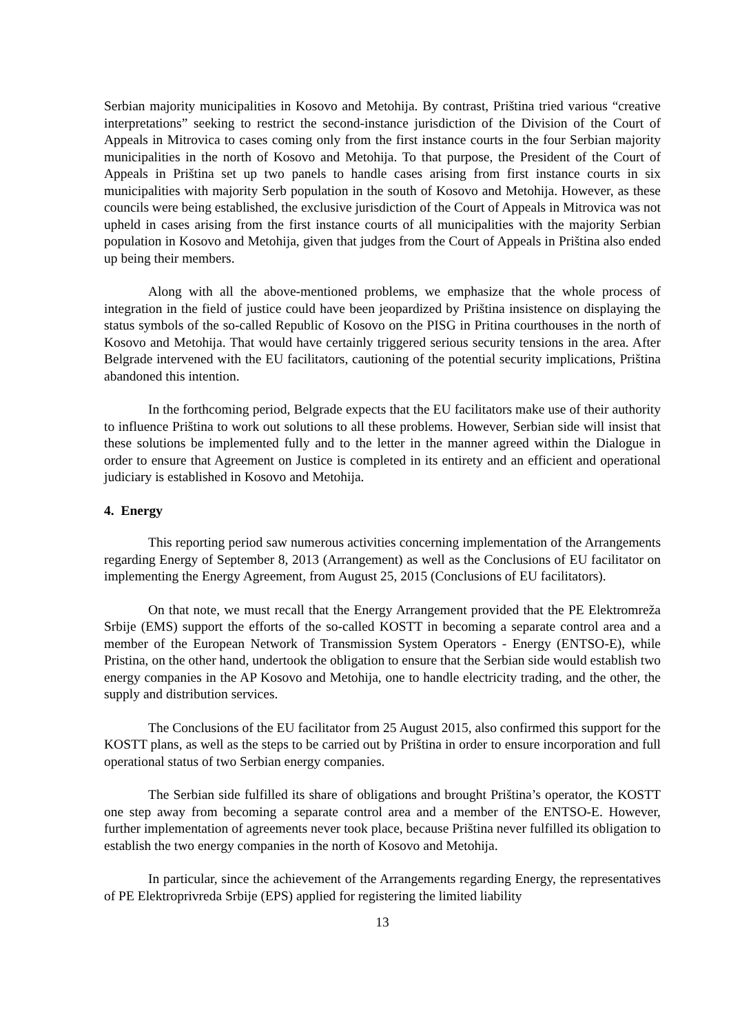Serbian majority municipalities in Kosovo and Metohija. By contrast, Priština tried various “creative interpretations” seeking to restrict the second-instance jurisdiction of the Division of the Court of Appeals in Mitrovica to cases coming only from the first instance courts in the four Serbian majority municipalities in the north of Kosovo and Metohija. To that purpose, the President of the Court of Appeals in Priština set up two panels to handle cases arising from first instance courts in six municipalities with majority Serb population in the south of Kosovo and Metohija. However, as these councils were being established, the exclusive jurisdiction of the Court of Appeals in Mitrovica was not upheld in cases arising from the first instance courts of all municipalities with the majority Serbian population in Kosovo and Metohija, given that judges from the Court of Appeals in Priština also ended up being their members.
Along with all the above-mentioned problems, we emphasize that the whole process of integration in the field of justice could have been jeopardized by Priština insistence on displaying the status symbols of the so-called Republic of Kosovo on the PISG in Pritina courthouses in the north of Kosovo and Metohija. That would have certainly triggered serious security tensions in the area. After Belgrade intervened with the EU facilitators, cautioning of the potential security implications, Priština abandoned this intention.
In the forthcoming period, Belgrade expects that the EU facilitators make use of their authority to influence Priština to work out solutions to all these problems. However, Serbian side will insist that these solutions be implemented fully and to the letter in the manner agreed within the Dialogue in order to ensure that Agreement on Justice is completed in its entirety and an efficient and operational judiciary is established in Kosovo and Metohija.
4. Energy
This reporting period saw numerous activities concerning implementation of the Arrangements regarding Energy of September 8, 2013 (Arrangement) as well as the Conclusions of EU facilitator on implementing the Energy Agreement, from August 25, 2015 (Conclusions of EU facilitators).
On that note, we must recall that the Energy Arrangement provided that the PE Elektromreža Srbije (EMS) support the efforts of the so-called KOSTT in becoming a separate control area and a member of the European Network of Transmission System Operators - Energy (ENTSO-E), while Pristina, on the other hand, undertook the obligation to ensure that the Serbian side would establish two energy companies in the AP Kosovo and Metohija, one to handle electricity trading, and the other, the supply and distribution services.
The Conclusions of the EU facilitator from 25 August 2015, also confirmed this support for the KOSTT plans, as well as the steps to be carried out by Priština in order to ensure incorporation and full operational status of two Serbian energy companies.
The Serbian side fulfilled its share of obligations and brought Priština’s operator, the KOSTT one step away from becoming a separate control area and a member of the ENTSO-E. However, further implementation of agreements never took place, because Priština never fulfilled its obligation to establish the two energy companies in the north of Kosovo and Metohija.
In particular, since the achievement of the Arrangements regarding Energy, the representatives of PE Elektroprivreda Srbije (EPS) applied for registering the limited liability
13